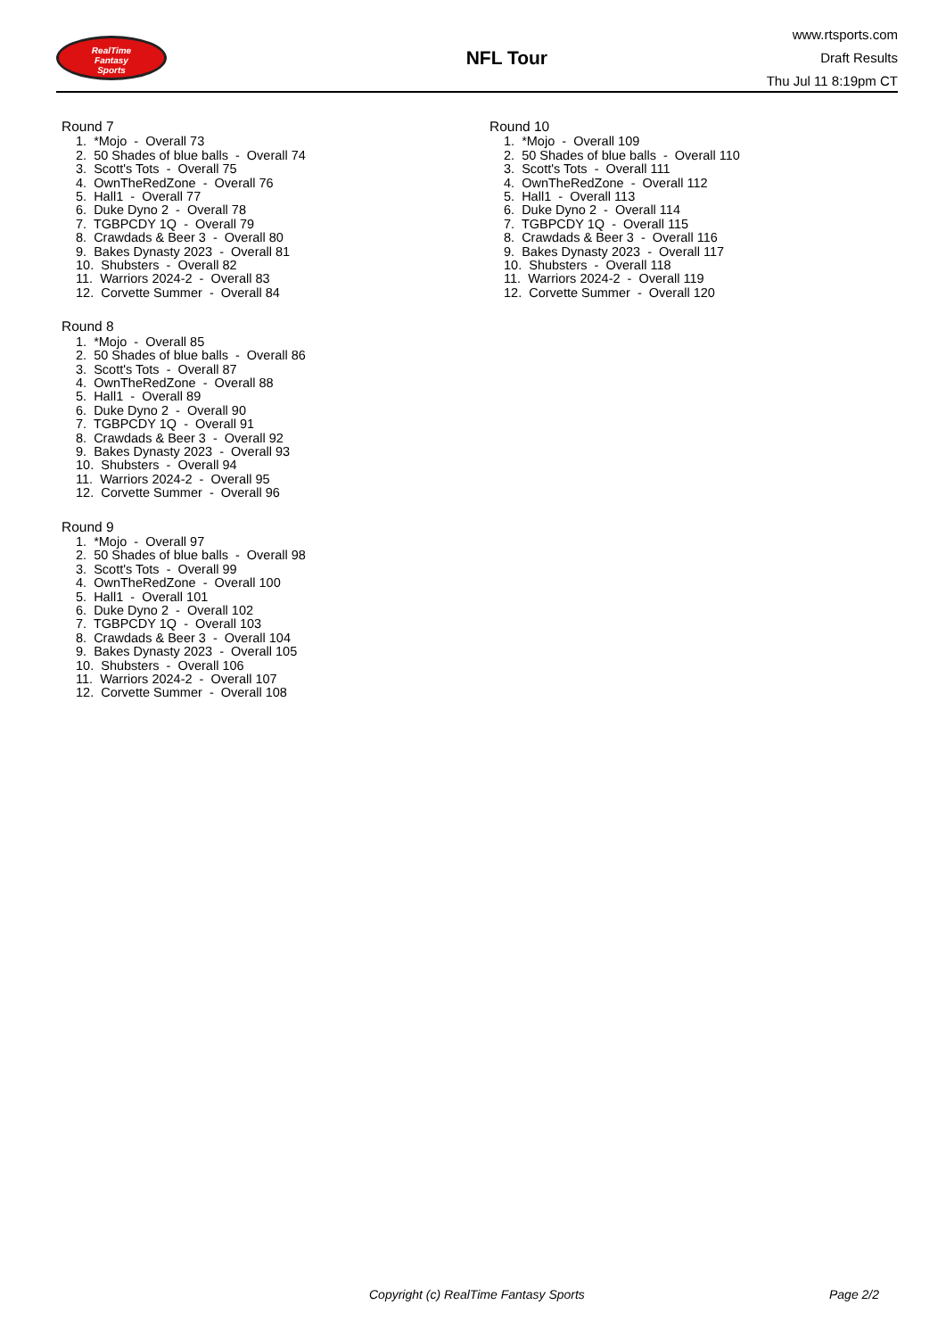RealTime
Fantasy
Sports
NFL Tour
www.rtsports.com
Draft Results
Thu Jul 11 8:19pm CT
Round 7
1. *Mojo - Overall 73
2. 50 Shades of blue balls - Overall 74
3. Scott's Tots - Overall 75
4. OwnTheRedZone - Overall 76
5. Hall1 - Overall 77
6. Duke Dyno 2 - Overall 78
7. TGBPCDY 1Q - Overall 79
8. Crawdads & Beer 3 - Overall 80
9. Bakes Dynasty 2023 - Overall 81
10. Shubsters - Overall 82
11. Warriors 2024-2 - Overall 83
12. Corvette Summer - Overall 84
Round 8
1. *Mojo - Overall 85
2. 50 Shades of blue balls - Overall 86
3. Scott's Tots - Overall 87
4. OwnTheRedZone - Overall 88
5. Hall1 - Overall 89
6. Duke Dyno 2 - Overall 90
7. TGBPCDY 1Q - Overall 91
8. Crawdads & Beer 3 - Overall 92
9. Bakes Dynasty 2023 - Overall 93
10. Shubsters - Overall 94
11. Warriors 2024-2 - Overall 95
12. Corvette Summer - Overall 96
Round 9
1. *Mojo - Overall 97
2. 50 Shades of blue balls - Overall 98
3. Scott's Tots - Overall 99
4. OwnTheRedZone - Overall 100
5. Hall1 - Overall 101
6. Duke Dyno 2 - Overall 102
7. TGBPCDY 1Q - Overall 103
8. Crawdads & Beer 3 - Overall 104
9. Bakes Dynasty 2023 - Overall 105
10. Shubsters - Overall 106
11. Warriors 2024-2 - Overall 107
12. Corvette Summer - Overall 108
Round 10
1. *Mojo - Overall 109
2. 50 Shades of blue balls - Overall 110
3. Scott's Tots - Overall 111
4. OwnTheRedZone - Overall 112
5. Hall1 - Overall 113
6. Duke Dyno 2 - Overall 114
7. TGBPCDY 1Q - Overall 115
8. Crawdads & Beer 3 - Overall 116
9. Bakes Dynasty 2023 - Overall 117
10. Shubsters - Overall 118
11. Warriors 2024-2 - Overall 119
12. Corvette Summer - Overall 120
Copyright (c) RealTime Fantasy Sports Page 2/2